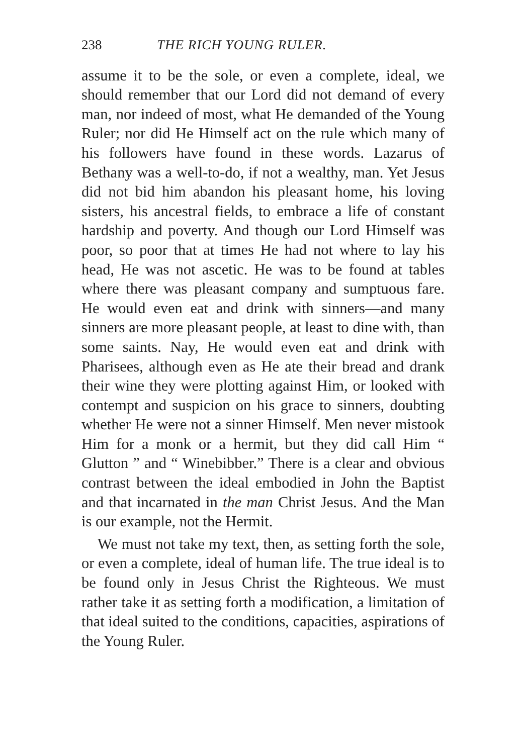238 THE RICH YOUNG RULER.
assume it to be the sole, or even a complete, ideal, we should remember that our Lord did not demand of every man, nor indeed of most, what He demanded of the Young Ruler; nor did He Himself act on the rule which many of his followers have found in these words. Lazarus of Bethany was a well-to-do, if not a wealthy, man. Yet Jesus did not bid him abandon his pleasant home, his loving sisters, his ancestral fields, to embrace a life of constant hardship and poverty. And though our Lord Himself was poor, so poor that at times He had not where to lay his head, He was not ascetic. He was to be found at tables where there was pleasant company and sump­tuous fare. He would even eat and drink with sinners—and many sinners are more pleasant people, at least to dine with, than some saints. Nay, He would even eat and drink with Pharisees, although even as He ate their bread and drank their wine they were plotting against Him, or looked with contempt and suspicion on his grace to sinners, doubting whether He were not a sinner Himself. Men never mistook Him for a monk or a hermit, but they did call Him “ Glutton ” and “ Winebibber.” There is a clear and obvious contrast between the ideal em­bodied in John the Baptist and that incarnated in the man Christ Jesus. And the Man is our example, not the Hermit.
We must not take my text, then, as setting forth the sole, or even a complete, ideal of human life. The true ideal is to be found only in Jesus Christ the Righteous. We must rather take it as setting forth a modification, a limitation of that ideal suited to the conditions, capacities, aspirations of the Young Ruler.